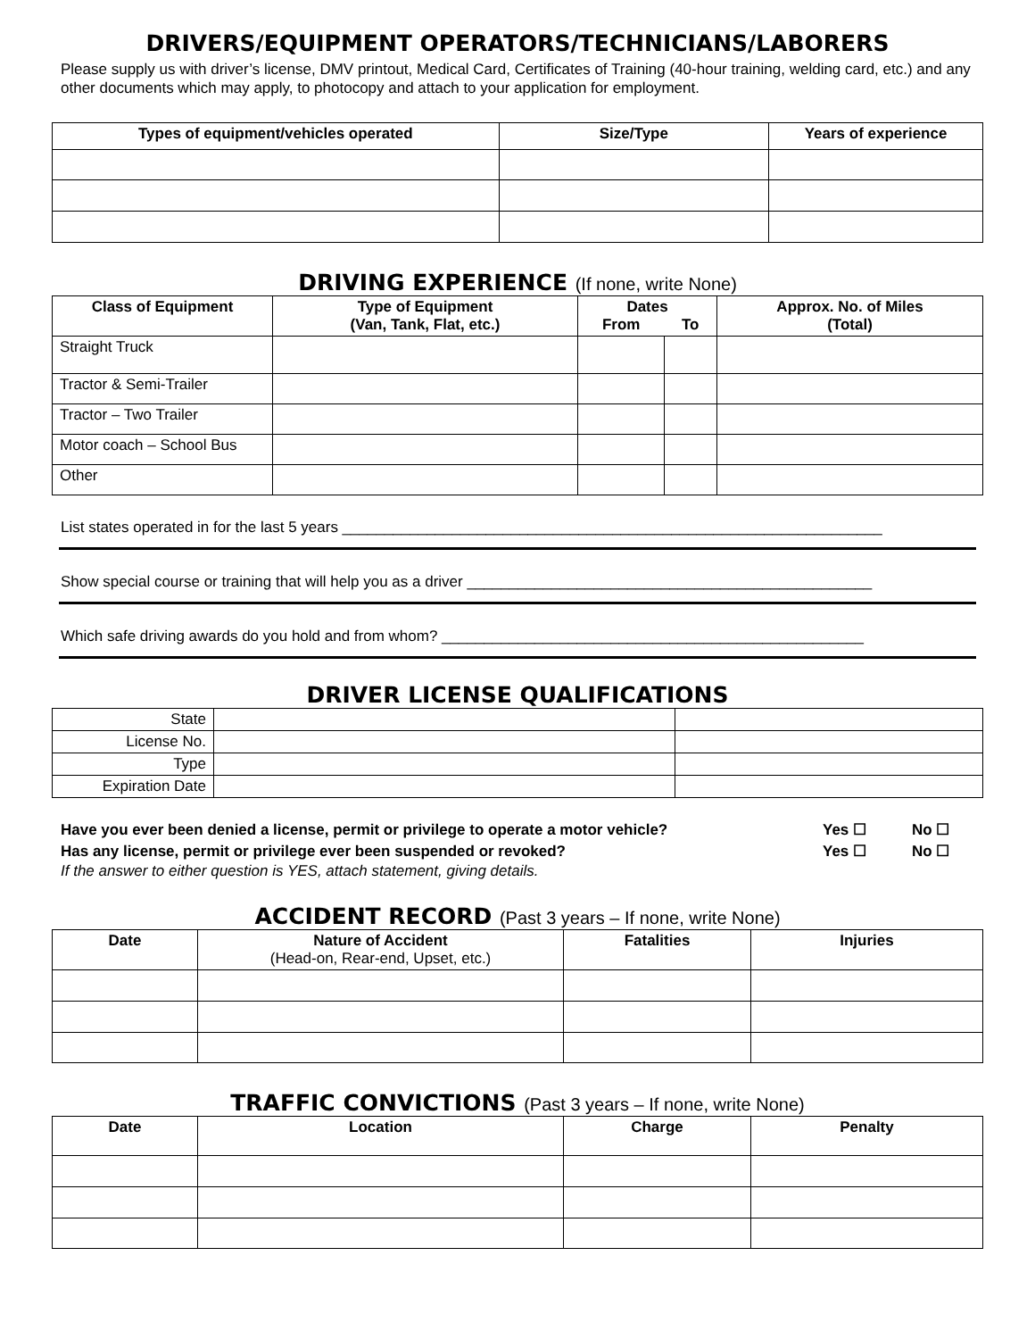DRIVERS/EQUIPMENT OPERATORS/TECHNICIANS/LABORERS
Please supply us with driver’s license, DMV printout, Medical Card, Certificates of Training (40-hour training, welding card, etc.) and any other documents which may apply, to photocopy and attach to your application for employment.
| Types of equipment/vehicles operated | Size/Type | Years of experience |
| --- | --- | --- |
DRIVING EXPERIENCE (If none, write None)
| Class of Equipment | Type of Equipment (Van, Tank, Flat, etc.) | Dates | | Approx. No. of Miles (Total) |
| --- | --- | --- | --- | --- |
| | | From | To | |
| Straight Truck | | | | |
| Tractor & Semi-Trailer | | | | |
| Tractor – Two Trailer | | | | |
| Motor coach – School Bus | | | | |
| Other | | | | |
List states operated in for the last 5 years ________________________________________________________________
Show special course or training that will help you as a driver ________________________________________________
Which safe driving awards do you hold and from whom? __________________________________________________
DRIVER LICENSE QUALIFICATIONS
| State | | |
| License No. | | |
| Type | | |
| Expiration Date | | |
Have you ever been denied a license, permit or privilege to operate a motor vehicle? Yes ☐ No ☐
Has any license, permit or privilege ever been suspended or revoked? Yes ☐ No ☐
If the answer to either question is YES, attach statement, giving details.
ACCIDENT RECORD (Past 3 years – If none, write None)
| Date | Nature of Accident (Head-on, Rear-end, Upset, etc.) | Fatalities | Injuries |
| --- | --- | --- | --- |
TRAFFIC CONVICTIONS (Past 3 years – If none, write None)
| Date | Location | Charge | Penalty |
| --- | --- | --- | --- |